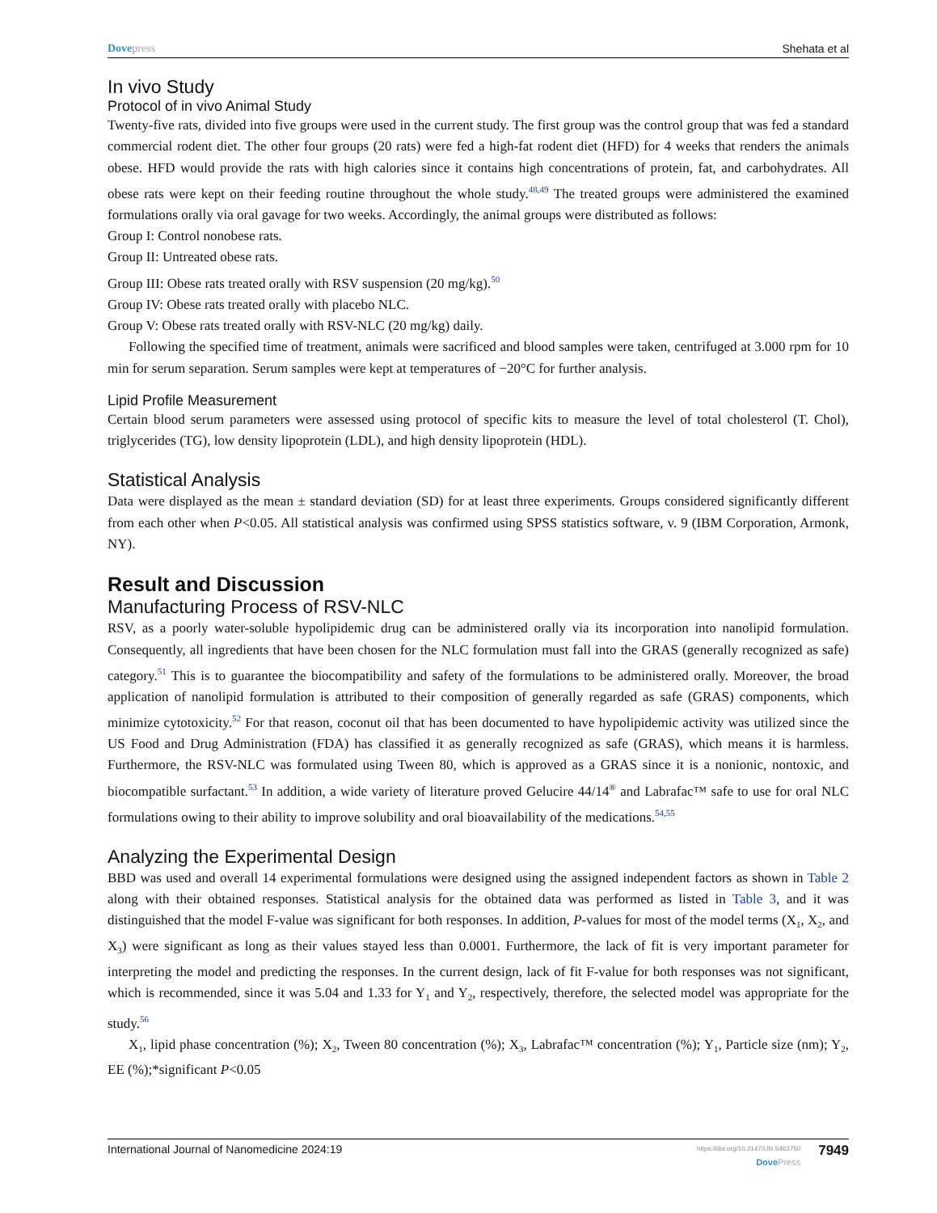Dovepress Shehata et al
In vivo Study
Protocol of in vivo Animal Study
Twenty-five rats, divided into five groups were used in the current study. The first group was the control group that was fed a standard commercial rodent diet. The other four groups (20 rats) were fed a high-fat rodent diet (HFD) for 4 weeks that renders the animals obese. HFD would provide the rats with high calories since it contains high concentrations of protein, fat, and carbohydrates. All obese rats were kept on their feeding routine throughout the whole study.<sup>48,49</sup> The treated groups were administered the examined formulations orally via oral gavage for two weeks. Accordingly, the animal groups were distributed as follows:
Group I: Control nonobese rats.
Group II: Untreated obese rats.
Group III: Obese rats treated orally with RSV suspension (20 mg/kg).<sup>50</sup>
Group IV: Obese rats treated orally with placebo NLC.
Group V: Obese rats treated orally with RSV-NLC (20 mg/kg) daily.
Following the specified time of treatment, animals were sacrificed and blood samples were taken, centrifuged at 3.000 rpm for 10 min for serum separation. Serum samples were kept at temperatures of −20°C for further analysis.
Lipid Profile Measurement
Certain blood serum parameters were assessed using protocol of specific kits to measure the level of total cholesterol (T. Chol), triglycerides (TG), low density lipoprotein (LDL), and high density lipoprotein (HDL).
Statistical Analysis
Data were displayed as the mean ± standard deviation (SD) for at least three experiments. Groups considered significantly different from each other when P<0.05. All statistical analysis was confirmed using SPSS statistics software, v. 9 (IBM Corporation, Armonk, NY).
Result and Discussion
Manufacturing Process of RSV-NLC
RSV, as a poorly water-soluble hypolipidemic drug can be administered orally via its incorporation into nanolipid formulation. Consequently, all ingredients that have been chosen for the NLC formulation must fall into the GRAS (generally recognized as safe) category.<sup>51</sup> This is to guarantee the biocompatibility and safety of the formulations to be administered orally. Moreover, the broad application of nanolipid formulation is attributed to their composition of generally regarded as safe (GRAS) components, which minimize cytotoxicity.<sup>52</sup> For that reason, coconut oil that has been documented to have hypolipidemic activity was utilized since the US Food and Drug Administration (FDA) has classified it as generally recognized as safe (GRAS), which means it is harmless. Furthermore, the RSV-NLC was formulated using Tween 80, which is approved as a GRAS since it is a nonionic, nontoxic, and biocompatible surfactant.<sup>53</sup> In addition, a wide variety of literature proved Gelucire 44/14<sup>®</sup> and Labrafac™ safe to use for oral NLC formulations owing to their ability to improve solubility and oral bioavailability of the medications.<sup>54,55</sup>
Analyzing the Experimental Design
BBD was used and overall 14 experimental formulations were designed using the assigned independent factors as shown in Table 2 along with their obtained responses. Statistical analysis for the obtained data was performed as listed in Table 3, and it was distinguished that the model F-value was significant for both responses. In addition, P-values for most of the model terms (X<sub>1</sub>, X<sub>2</sub>, and X<sub>3</sub>) were significant as long as their values stayed less than 0.0001. Furthermore, the lack of fit is very important parameter for interpreting the model and predicting the responses. In the current design, lack of fit F-value for both responses was not significant, which is recommended, since it was 5.04 and 1.33 for Y<sub>1</sub> and Y<sub>2</sub>, respectively, therefore, the selected model was appropriate for the study.<sup>56</sup>
X<sub>1</sub>, lipid phase concentration (%); X<sub>2</sub>, Tween 80 concentration (%); X<sub>3</sub>, Labrafac™ concentration (%); Y<sub>1</sub>, Particle size (nm); Y<sub>2</sub>, EE (%);*significant P<0.05
International Journal of Nanomedicine 2024:19
https://doi.org/10.2147/IJN.S463750
DovePress
7949